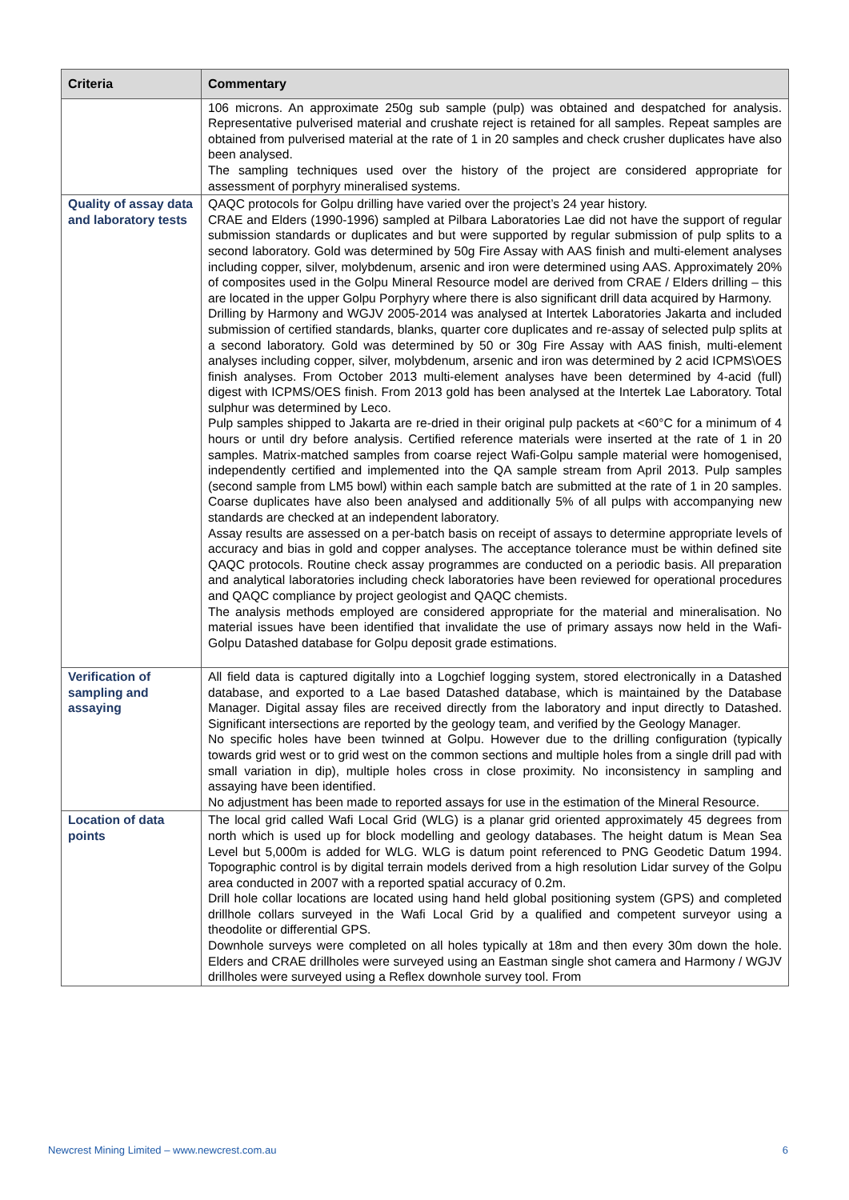| Criteria | Commentary |
| --- | --- |
| | 106 microns. An approximate 250g sub sample (pulp) was obtained and despatched for analysis. Representative pulverised material and crushate reject is retained for all samples. Repeat samples are obtained from pulverised material at the rate of 1 in 20 samples and check crusher duplicates have also been analysed. The sampling techniques used over the history of the project are considered appropriate for assessment of porphyry mineralised systems. |
| Quality of assay data and laboratory tests | QAQC protocols for Golpu drilling have varied over the project’s 24 year history. CRAE and Elders (1990-1996) sampled at Pilbara Laboratories Lae did not have the support of regular submission standards or duplicates and but were supported by regular submission of pulp splits to a second laboratory. Gold was determined by 50g Fire Assay with AAS finish and multi-element analyses including copper, silver, molybdenum, arsenic and iron were determined using AAS. Approximately 20% of composites used in the Golpu Mineral Resource model are derived from CRAE / Elders drilling – this are located in the upper Golpu Porphyry where there is also significant drill data acquired by Harmony. Drilling by Harmony and WGJV 2005-2014 was analysed at Intertek Laboratories Jakarta and included submission of certified standards, blanks, quarter core duplicates and re-assay of selected pulp splits at a second laboratory. Gold was determined by 50 or 30g Fire Assay with AAS finish, multi-element analyses including copper, silver, molybdenum, arsenic and iron was determined by 2 acid ICPMS\OES finish analyses. From October 2013 multi-element analyses have been determined by 4-acid (full) digest with ICPMS/OES finish. From 2013 gold has been analysed at the Intertek Lae Laboratory. Total sulphur was determined by Leco. Pulp samples shipped to Jakarta are re-dried in their original pulp packets at <60°C for a minimum of 4 hours or until dry before analysis. Certified reference materials were inserted at the rate of 1 in 20 samples. Matrix-matched samples from coarse reject Wafi-Golpu sample material were homogenised, independently certified and implemented into the QA sample stream from April 2013. Pulp samples (second sample from LM5 bowl) within each sample batch are submitted at the rate of 1 in 20 samples. Coarse duplicates have also been analysed and additionally 5% of all pulps with accompanying new standards are checked at an independent laboratory. Assay results are assessed on a per-batch basis on receipt of assays to determine appropriate levels of accuracy and bias in gold and copper analyses. The acceptance tolerance must be within defined site QAQC protocols. Routine check assay programmes are conducted on a periodic basis. All preparation and analytical laboratories including check laboratories have been reviewed for operational procedures and QAQC compliance by project geologist and QAQC chemists. The analysis methods employed are considered appropriate for the material and mineralisation. No material issues have been identified that invalidate the use of primary assays now held in the Wafi-Golpu Datashed database for Golpu deposit grade estimations. |
| Verification of sampling and assaying | All field data is captured digitally into a Logchief logging system, stored electronically in a Datashed database, and exported to a Lae based Datashed database, which is maintained by the Database Manager. Digital assay files are received directly from the laboratory and input directly to Datashed. Significant intersections are reported by the geology team, and verified by the Geology Manager. No specific holes have been twinned at Golpu. However due to the drilling configuration (typically towards grid west or to grid west on the common sections and multiple holes from a single drill pad with small variation in dip), multiple holes cross in close proximity. No inconsistency in sampling and assaying have been identified. No adjustment has been made to reported assays for use in the estimation of the Mineral Resource. |
| Location of data points | The local grid called Wafi Local Grid (WLG) is a planar grid oriented approximately 45 degrees from north which is used up for block modelling and geology databases. The height datum is Mean Sea Level but 5,000m is added for WLG. WLG is datum point referenced to PNG Geodetic Datum 1994. Topographic control is by digital terrain models derived from a high resolution Lidar survey of the Golpu area conducted in 2007 with a reported spatial accuracy of 0.2m. Drill hole collar locations are located using hand held global positioning system (GPS) and completed drillhole collars surveyed in the Wafi Local Grid by a qualified and competent surveyor using a theodolite or differential GPS. Downhole surveys were completed on all holes typically at 18m and then every 30m down the hole. Elders and CRAE drillholes were surveyed using an Eastman single shot camera and Harmony / WGJV drillholes were surveyed using a Reflex downhole survey tool. From |
Newcrest Mining Limited – www.newcrest.com.au 6